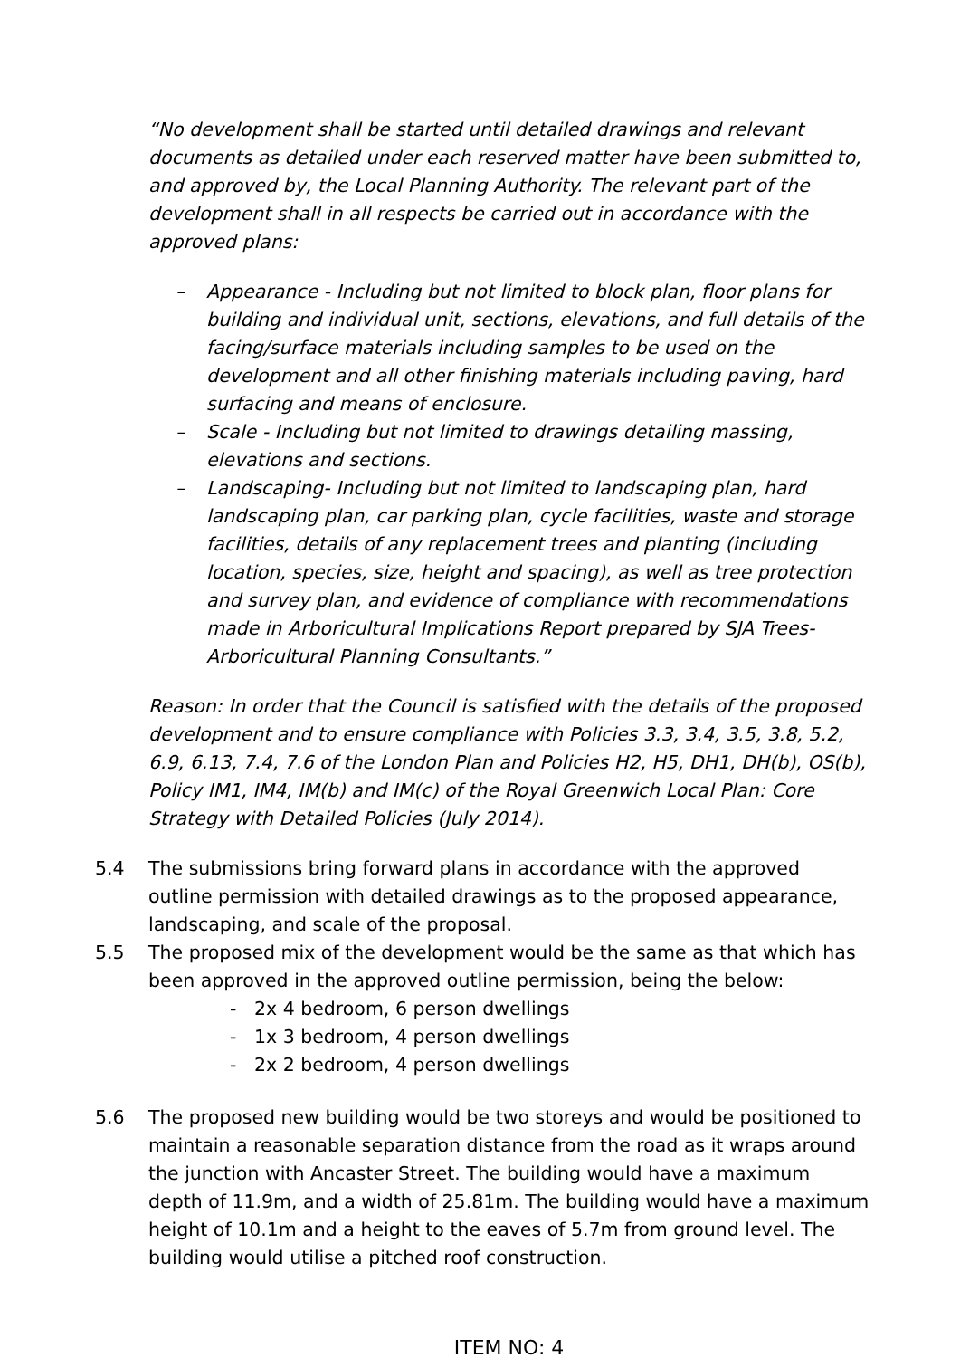“No development shall be started until detailed drawings and relevant documents as detailed under each reserved matter have been submitted to, and approved by, the Local Planning Authority. The relevant part of the development shall in all respects be carried out in accordance with the approved plans:
– Appearance - Including but not limited to block plan, floor plans for building and individual unit, sections, elevations, and full details of the facing/surface materials including samples to be used on the development and all other finishing materials including paving, hard surfacing and means of enclosure.
– Scale - Including but not limited to drawings detailing massing, elevations and sections.
– Landscaping- Including but not limited to landscaping plan, hard landscaping plan, car parking plan, cycle facilities, waste and storage facilities, details of any replacement trees and planting (including location, species, size, height and spacing), as well as tree protection and survey plan, and evidence of compliance with recommendations made in Arboricultural Implications Report prepared by SJA Trees- Arboricultural Planning Consultants.”
Reason: In order that the Council is satisfied with the details of the proposed development and to ensure compliance with Policies 3.3, 3.4, 3.5, 3.8, 5.2, 6.9, 6.13, 7.4, 7.6 of the London Plan and Policies H2, H5, DH1, DH(b), OS(b), Policy IM1, IM4, IM(b) and IM(c) of the Royal Greenwich Local Plan: Core Strategy with Detailed Policies (July 2014).
5.4 The submissions bring forward plans in accordance with the approved outline permission with detailed drawings as to the proposed appearance, landscaping, and scale of the proposal.
5.5 The proposed mix of the development would be the same as that which has been approved in the approved outline permission, being the below:
- 2x 4 bedroom, 6 person dwellings
- 1x 3 bedroom, 4 person dwellings
- 2x 2 bedroom, 4 person dwellings
5.6 The proposed new building would be two storeys and would be positioned to maintain a reasonable separation distance from the road as it wraps around the junction with Ancaster Street. The building would have a maximum depth of 11.9m, and a width of 25.81m. The building would have a maximum height of 10.1m and a height to the eaves of 5.7m from ground level. The building would utilise a pitched roof construction.
ITEM NO: 4